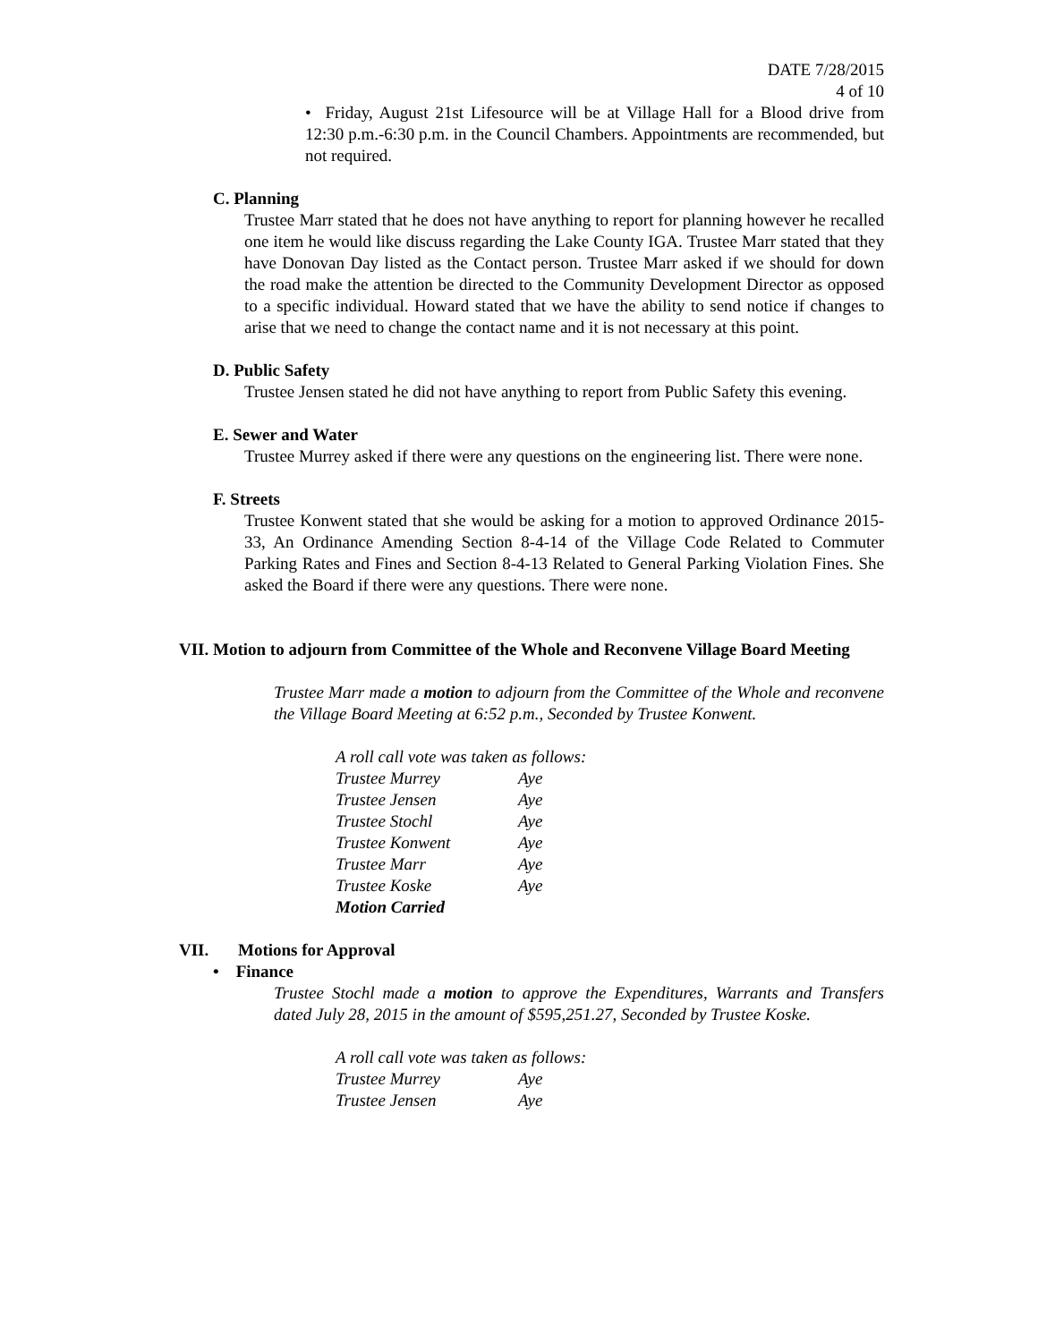DATE 7/28/2015
4 of 10
• Friday, August 21st Lifesource will be at Village Hall for a Blood drive from 12:30 p.m.-6:30 p.m. in the Council Chambers. Appointments are recommended, but not required.
C. Planning
Trustee Marr stated that he does not have anything to report for planning however he recalled one item he would like discuss regarding the Lake County IGA. Trustee Marr stated that they have Donovan Day listed as the Contact person. Trustee Marr asked if we should for down the road make the attention be directed to the Community Development Director as opposed to a specific individual. Howard stated that we have the ability to send notice if changes to arise that we need to change the contact name and it is not necessary at this point.
D. Public Safety
Trustee Jensen stated he did not have anything to report from Public Safety this evening.
E. Sewer and Water
Trustee Murrey asked if there were any questions on the engineering list. There were none.
F. Streets
Trustee Konwent stated that she would be asking for a motion to approved Ordinance 2015-33, An Ordinance Amending Section 8-4-14 of the Village Code Related to Commuter Parking Rates and Fines and Section 8-4-13 Related to General Parking Violation Fines. She asked the Board if there were any questions. There were none.
VII. Motion to adjourn from Committee of the Whole and Reconvene Village Board Meeting
Trustee Marr made a motion to adjourn from the Committee of the Whole and reconvene the Village Board Meeting at 6:52 p.m., Seconded by Trustee Konwent.
A roll call vote was taken as follows:
Trustee Murrey Aye
Trustee Jensen Aye
Trustee Stochl Aye
Trustee Konwent Aye
Trustee Marr Aye
Trustee Koske Aye
Motion Carried
VII. Motions for Approval
• Finance
Trustee Stochl made a motion to approve the Expenditures, Warrants and Transfers dated July 28, 2015 in the amount of $595,251.27, Seconded by Trustee Koske.
A roll call vote was taken as follows:
Trustee Murrey Aye
Trustee Jensen Aye